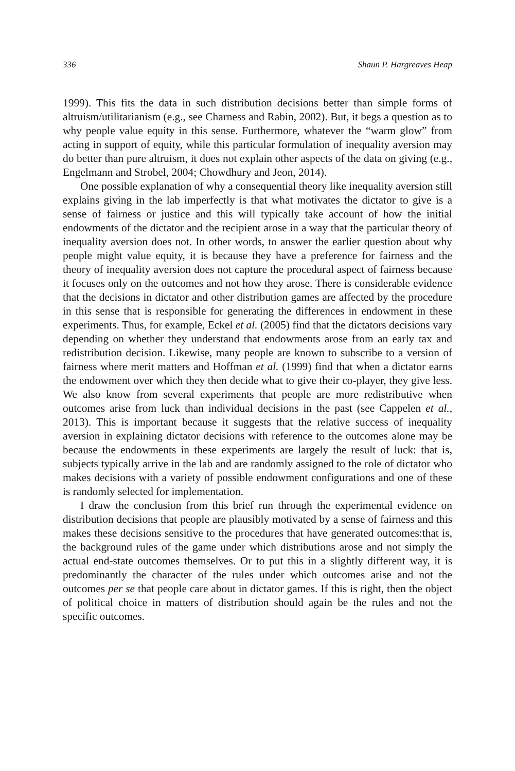336 Shaun P. Hargreaves Heap
1999). This fits the data in such distribution decisions better than simple forms of altruism/utilitarianism (e.g., see Charness and Rabin, 2002). But, it begs a question as to why people value equity in this sense. Furthermore, whatever the “warm glow” from acting in support of equity, while this particular formulation of inequality aversion may do better than pure altruism, it does not explain other aspects of the data on giving (e.g., Engelmann and Strobel, 2004; Chowdhury and Jeon, 2014).
One possible explanation of why a consequential theory like inequality aversion still explains giving in the lab imperfectly is that what motivates the dictator to give is a sense of fairness or justice and this will typically take account of how the initial endowments of the dictator and the recipient arose in a way that the particular theory of inequality aversion does not. In other words, to answer the earlier question about why people might value equity, it is because they have a preference for fairness and the theory of inequality aversion does not capture the procedural aspect of fairness because it focuses only on the outcomes and not how they arose. There is considerable evidence that the decisions in dictator and other distribution games are affected by the procedure in this sense that is responsible for generating the differences in endowment in these experiments. Thus, for example, Eckel et al. (2005) find that the dictators decisions vary depending on whether they understand that endowments arose from an early tax and redistribution decision. Likewise, many people are known to subscribe to a version of fairness where merit matters and Hoffman et al. (1999) find that when a dictator earns the endowment over which they then decide what to give their co-player, they give less. We also know from several experiments that people are more redistributive when outcomes arise from luck than individual decisions in the past (see Cappelen et al., 2013). This is important because it suggests that the relative success of inequality aversion in explaining dictator decisions with reference to the outcomes alone may be because the endowments in these experiments are largely the result of luck: that is, subjects typically arrive in the lab and are randomly assigned to the role of dictator who makes decisions with a variety of possible endowment configurations and one of these is randomly selected for implementation.
I draw the conclusion from this brief run through the experimental evidence on distribution decisions that people are plausibly motivated by a sense of fairness and this makes these decisions sensitive to the procedures that have generated outcomes:that is, the background rules of the game under which distributions arose and not simply the actual end-state outcomes themselves. Or to put this in a slightly different way, it is predominantly the character of the rules under which outcomes arise and not the outcomes per se that people care about in dictator games. If this is right, then the object of political choice in matters of distribution should again be the rules and not the specific outcomes.